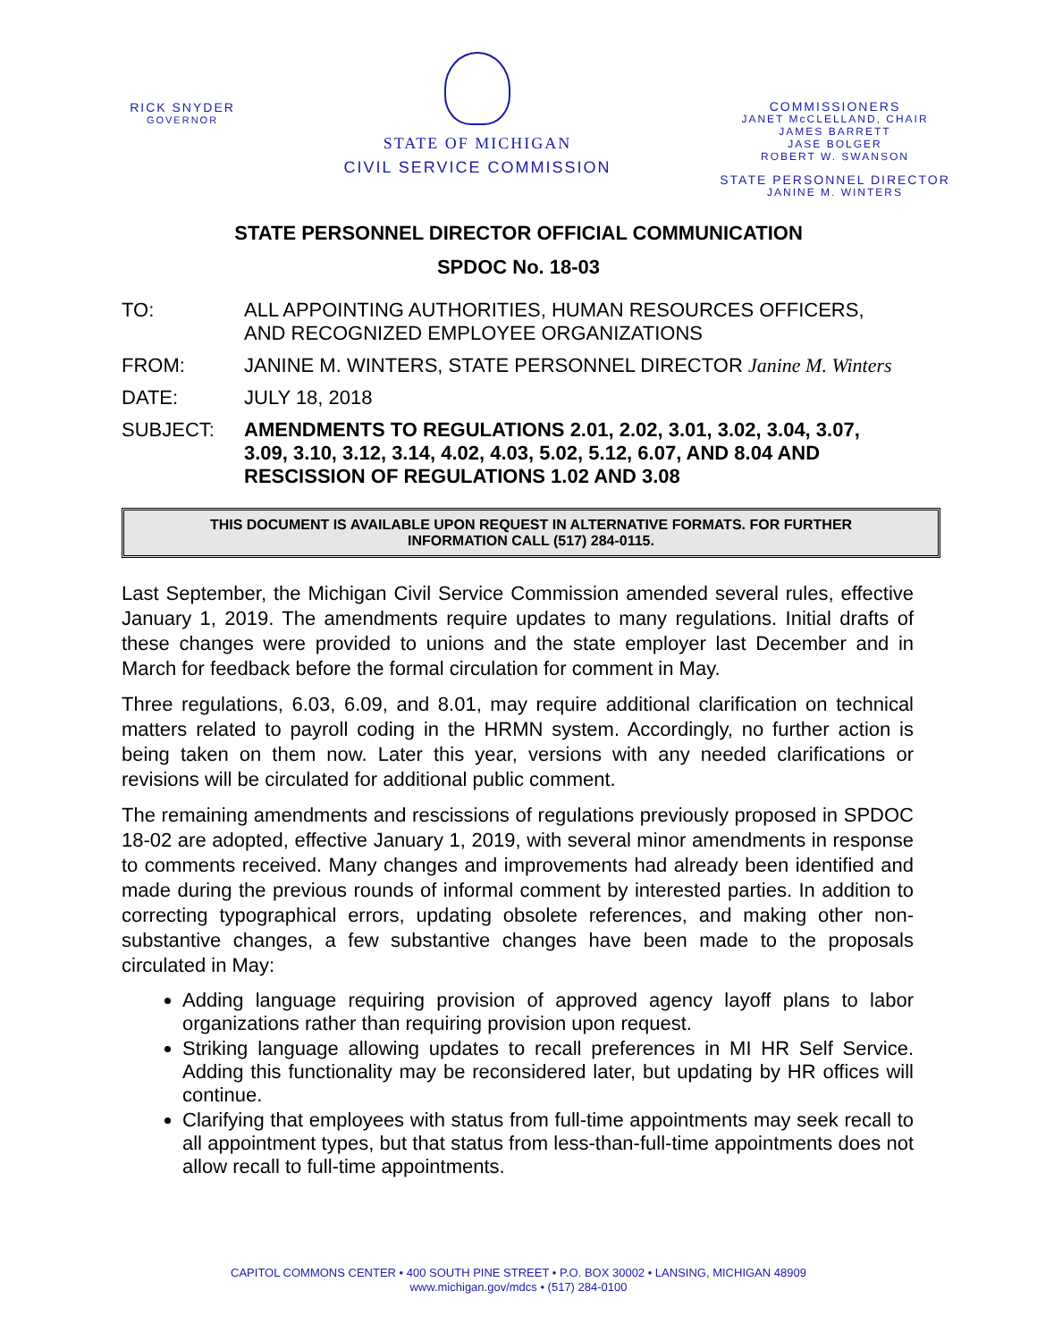RICK SNYDER
GOVERNOR
STATE OF MICHIGAN
CIVIL SERVICE COMMISSION
COMMISSIONERS
JANET McCLELLAND, CHAIR
JAMES BARRETT
JASE BOLGER
ROBERT W. SWANSON
STATE PERSONNEL DIRECTOR
JANINE M. WINTERS
STATE PERSONNEL DIRECTOR OFFICIAL COMMUNICATION
SPDOC No. 18-03
TO: ALL APPOINTING AUTHORITIES, HUMAN RESOURCES OFFICERS, AND RECOGNIZED EMPLOYEE ORGANIZATIONS
FROM: JANINE M. WINTERS, STATE PERSONNEL DIRECTOR Janine M. Winters
DATE: JULY 18, 2018
SUBJECT: AMENDMENTS TO REGULATIONS 2.01, 2.02, 3.01, 3.02, 3.04, 3.07, 3.09, 3.10, 3.12, 3.14, 4.02, 4.03, 5.02, 5.12, 6.07, AND 8.04 AND RESCISSION OF REGULATIONS 1.02 AND 3.08
THIS DOCUMENT IS AVAILABLE UPON REQUEST IN ALTERNATIVE FORMATS. FOR FURTHER INFORMATION CALL (517) 284-0115.
Last September, the Michigan Civil Service Commission amended several rules, effective January 1, 2019. The amendments require updates to many regulations. Initial drafts of these changes were provided to unions and the state employer last December and in March for feedback before the formal circulation for comment in May.
Three regulations, 6.03, 6.09, and 8.01, may require additional clarification on technical matters related to payroll coding in the HRMN system. Accordingly, no further action is being taken on them now. Later this year, versions with any needed clarifications or revisions will be circulated for additional public comment.
The remaining amendments and rescissions of regulations previously proposed in SPDOC 18-02 are adopted, effective January 1, 2019, with several minor amendments in response to comments received. Many changes and improvements had already been identified and made during the previous rounds of informal comment by interested parties. In addition to correcting typographical errors, updating obsolete references, and making other non-substantive changes, a few substantive changes have been made to the proposals circulated in May:
Adding language requiring provision of approved agency layoff plans to labor organizations rather than requiring provision upon request.
Striking language allowing updates to recall preferences in MI HR Self Service. Adding this functionality may be reconsidered later, but updating by HR offices will continue.
Clarifying that employees with status from full-time appointments may seek recall to all appointment types, but that status from less-than-full-time appointments does not allow recall to full-time appointments.
CAPITOL COMMONS CENTER • 400 SOUTH PINE STREET • P.O. BOX 30002 • LANSING, MICHIGAN 48909
www.michigan.gov/mdcs • (517) 284-0100